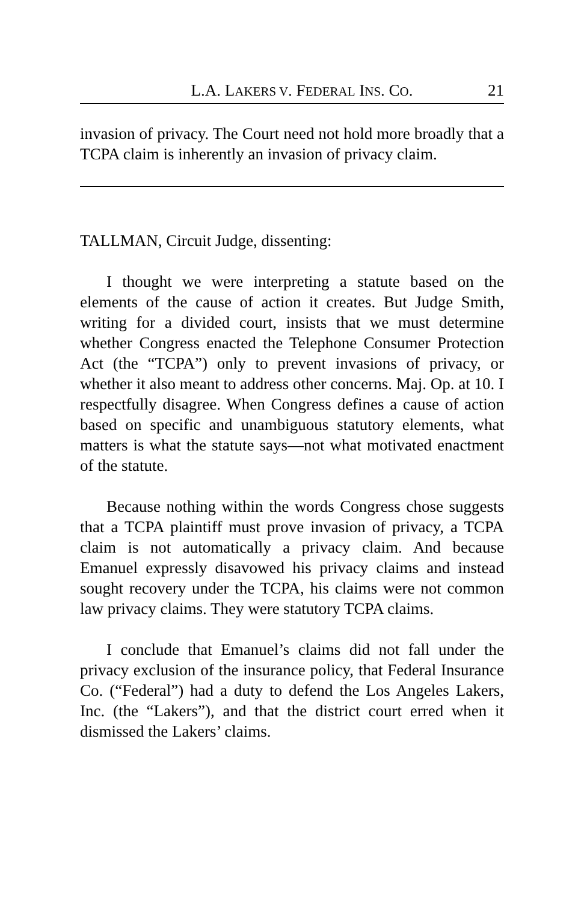L.A. LAKERS V. FEDERAL INS. CO. 21
invasion of privacy. The Court need not hold more broadly that a TCPA claim is inherently an invasion of privacy claim.
TALLMAN, Circuit Judge, dissenting:
I thought we were interpreting a statute based on the elements of the cause of action it creates. But Judge Smith, writing for a divided court, insists that we must determine whether Congress enacted the Telephone Consumer Protection Act (the “TCPA”) only to prevent invasions of privacy, or whether it also meant to address other concerns. Maj. Op. at 10. I respectfully disagree. When Congress defines a cause of action based on specific and unambiguous statutory elements, what matters is what the statute says—not what motivated enactment of the statute.
Because nothing within the words Congress chose suggests that a TCPA plaintiff must prove invasion of privacy, a TCPA claim is not automatically a privacy claim. And because Emanuel expressly disavowed his privacy claims and instead sought recovery under the TCPA, his claims were not common law privacy claims. They were statutory TCPA claims.
I conclude that Emanuel’s claims did not fall under the privacy exclusion of the insurance policy, that Federal Insurance Co. (“Federal”) had a duty to defend the Los Angeles Lakers, Inc. (the “Lakers”), and that the district court erred when it dismissed the Lakers’ claims.